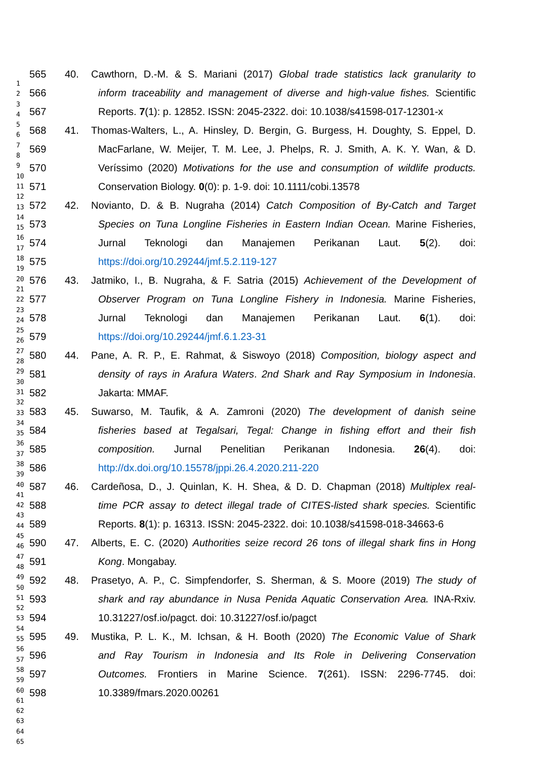1
2
3
4
5
6
7
8
9
10
11
12
13
14
15
16
17
18
19
20
21
22
23
24
25
26
27
28
29
30
31
32
33
34
35
36
37
38
39
40
41
42
43
44
45
46
47
48
49
50
51
52
53
54
55
56
57
58
59
60
61
62
63
64
65
565 40. Cawthorn, D.-M. & S. Mariani (2017) Global trade statistics lack granularity to
566 inform traceability and management of diverse and high-value fishes. Scientific
567 Reports. 7(1): p. 12852. ISSN: 2045-2322. doi: 10.1038/s41598-017-12301-x
568 41. Thomas-Walters, L., A. Hinsley, D. Bergin, G. Burgess, H. Doughty, S. Eppel, D.
569 MacFarlane, W. Meijer, T. M. Lee, J. Phelps, R. J. Smith, A. K. Y. Wan, & D.
570 Veríssimo (2020) Motivations for the use and consumption of wildlife products.
571 Conservation Biology. 0(0): p. 1-9. doi: 10.1111/cobi.13578
572 42. Novianto, D. & B. Nugraha (2014) Catch Composition of By-Catch and Target
573 Species on Tuna Longline Fisheries in Eastern Indian Ocean. Marine Fisheries,
574 Jurnal Teknologi dan Manajemen Perikanan Laut. 5(2). doi:
575 https://doi.org/10.29244/jmf.5.2.119-127
576 43. Jatmiko, I., B. Nugraha, & F. Satria (2015) Achievement of the Development of
577 Observer Program on Tuna Longline Fishery in Indonesia. Marine Fisheries,
578 Jurnal Teknologi dan Manajemen Perikanan Laut. 6(1). doi:
579 https://doi.org/10.29244/jmf.6.1.23-31
580 44. Pane, A. R. P., E. Rahmat, & Siswoyo (2018) Composition, biology aspect and
581 density of rays in Arafura Waters. 2nd Shark and Ray Symposium in Indonesia.
582 Jakarta: MMAF.
583 45. Suwarso, M. Taufik, & A. Zamroni (2020) The development of danish seine
584 fisheries based at Tegalsari, Tegal: Change in fishing effort and their fish
585 composition. Jurnal Penelitian Perikanan Indonesia. 26(4). doi:
586 http://dx.doi.org/10.15578/jppi.26.4.2020.211-220
587 46. Cardeñosa, D., J. Quinlan, K. H. Shea, & D. D. Chapman (2018) Multiplex real-
588 time PCR assay to detect illegal trade of CITES-listed shark species. Scientific
589 Reports. 8(1): p. 16313. ISSN: 2045-2322. doi: 10.1038/s41598-018-34663-6
590 47. Alberts, E. C. (2020) Authorities seize record 26 tons of illegal shark fins in Hong
591 Kong. Mongabay.
592 48. Prasetyo, A. P., C. Simpfendorfer, S. Sherman, & S. Moore (2019) The study of
593 shark and ray abundance in Nusa Penida Aquatic Conservation Area. INA-Rxiv.
594 10.31227/osf.io/pagct. doi: 10.31227/osf.io/pagct
595 49. Mustika, P. L. K., M. Ichsan, & H. Booth (2020) The Economic Value of Shark
596 and Ray Tourism in Indonesia and Its Role in Delivering Conservation
597 Outcomes. Frontiers in Marine Science. 7(261). ISSN: 2296-7745. doi:
598 10.3389/fmars.2020.00261